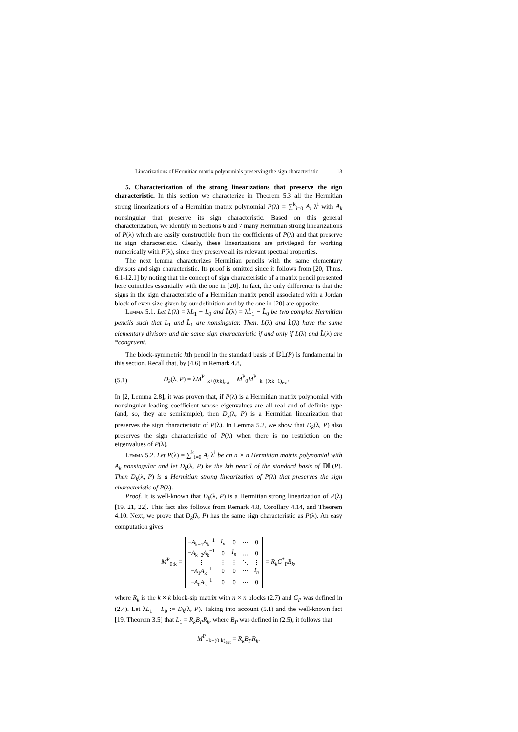Linearizations of Hermitian matrix polynomials preserving the sign characteristic 13
5. Characterization of the strong linearizations that preserve the sign characteristic. In this section we characterize in Theorem 5.3 all the Hermitian strong linearizations of a Hermitian matrix polynomial P(λ) = ∑<sup>k</sup><sub>i=0</sub> A<sub>i</sub> λ<sup>i</sup> with A<sub>k</sub> nonsingular that preserve its sign characteristic. Based on this general characterization, we identify in Sections 6 and 7 many Hermitian strong linearizations of P(λ) which are easily constructible from the coefficients of P(λ) and that preserve its sign characteristic. Clearly, these linearizations are privileged for working numerically with P(λ), since they preserve all its relevant spectral properties.
The next lemma characterizes Hermitian pencils with the same elementary divisors and sign characteristic. Its proof is omitted since it follows from [20, Thms. 6.1-12.1] by noting that the concept of sign characteristic of a matrix pencil presented here coincides essentially with the one in [20]. In fact, the only difference is that the signs in the sign characteristic of a Hermitian matrix pencil associated with a Jordan block of even size given by our definition and by the one in [20] are opposite.
Lemma 5.1. Let L(λ) = λL<sub>1</sub> − L<sub>0</sub> and L̂(λ) = λL̂<sub>1</sub> − L̂<sub>0</sub> be two complex Hermitian pencils such that L<sub>1</sub> and L̂<sub>1</sub> are nonsingular. Then, L(λ) and L̂(λ) have the same elementary divisors and the same sign characteristic if and only if L(λ) and L̂(λ) are *congruent.
The block-symmetric kth pencil in the standard basis of 𝔻𝕃(P) is fundamental in this section. Recall that, by (4.6) in Remark 4.8,
(5.1) D<sub>k</sub>(λ, P) = λM<sup>P</sup><sub>−k+(0:k)<sub>ext</sub></sub> − M<sup>P</sup><sub>0</sub>M<sup>P</sup><sub>−k+(0:k−1)<sub>ext</sub></sub>.
In [2, Lemma 2.8], it was proven that, if P(λ) is a Hermitian matrix polynomial with nonsingular leading coefficient whose eigenvalues are all real and of definite type (and, so, they are semisimple), then D<sub>k</sub>(λ, P) is a Hermitian linearization that preserves the sign characteristic of P(λ). In Lemma 5.2, we show that D<sub>k</sub>(λ, P) also preserves the sign characteristic of P(λ) when there is no restriction on the eigenvalues of P(λ).
Lemma 5.2. Let P(λ) = ∑<sup>k</sup><sub>i=0</sub> A<sub>i</sub> λ<sup>i</sup> be an n × n Hermitian matrix polynomial with A<sub>k</sub> nonsingular and let D<sub>k</sub>(λ, P) be the kth pencil of the standard basis of 𝔻𝕃(P). Then D<sub>k</sub>(λ, P) is a Hermitian strong linearization of P(λ) that preserves the sign characteristic of P(λ).
Proof. It is well-known that D<sub>k</sub>(λ, P) is a Hermitian strong linearization of P(λ) [19, 21, 22]. This fact also follows from Remark 4.8, Corollary 4.14, and Theorem 4.10. Next, we prove that D<sub>k</sub>(λ, P) has the same sign characteristic as P(λ). An easy computation gives
M<sup>P</sup><sub>0:k</sub> =
| − A<sub>k−1</sub> A<sub>k</sub><sup>−1</sup> | I<sub>n</sub> | 0 | ⋯ | 0 |
| − A<sub>k−2</sub> A<sub>k</sub><sup>−1</sup> | 0 | I<sub>n</sub> | … | 0 |
| ⋮ | ⋮ | ⋮ | ⋱ | ⋮ |
| − A<sub>1</sub> A<sub>k</sub><sup>−1</sup> | 0 | 0 | ⋯ | I<sub>n</sub> |
| − A<sub>0</sub> A<sub>k</sub><sup>−1</sup> | 0 | 0 | ⋯ | 0 |
= R<sub>k</sub>C<sup>*</sup><sub>P</sub>R<sub>k</sub>,
where R<sub>k</sub> is the k × k block-sip matrix with n × n blocks (2.7) and C<sub>P</sub> was defined in (2.4). Let λL<sub>1</sub> − L<sub>0</sub> := D<sub>k</sub>(λ, P). Taking into account (5.1) and the well-known fact [19, Theorem 3.5] that L<sub>1</sub> = R<sub>k</sub>B<sub>P</sub>R<sub>k</sub>, where B<sub>P</sub> was defined in (2.5), it follows that
M<sup>P</sup><sub>−k+(0:k)<sub>ext</sub></sub> = R<sub>k</sub>B<sub>P</sub>R<sub>k</sub>.